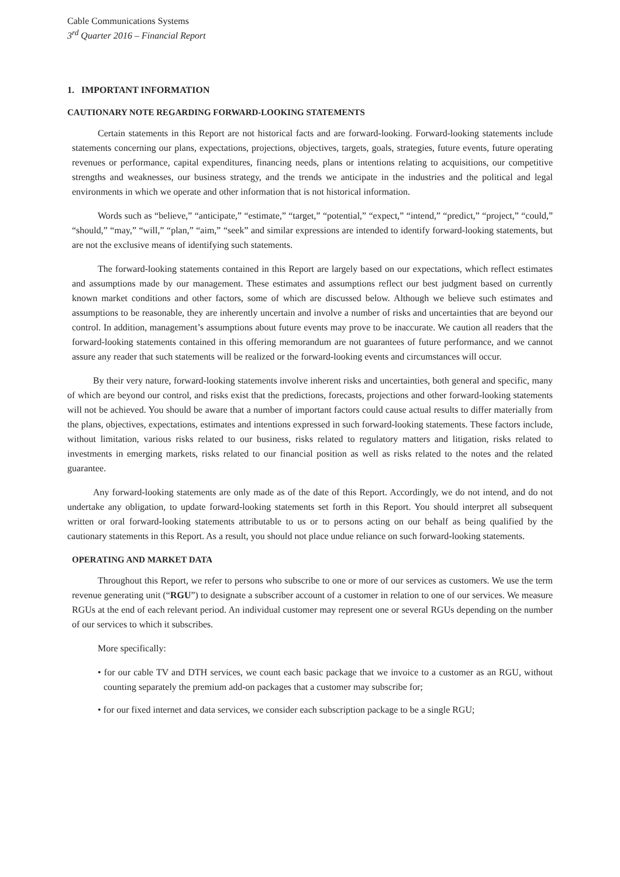Cable Communications Systems
3<sup>rd</sup> Quarter 2016 – Financial Report
1. IMPORTANT INFORMATION
CAUTIONARY NOTE REGARDING FORWARD-LOOKING STATEMENTS
Certain statements in this Report are not historical facts and are forward-looking. Forward-looking statements include statements concerning our plans, expectations, projections, objectives, targets, goals, strategies, future events, future operating revenues or performance, capital expenditures, financing needs, plans or intentions relating to acquisitions, our competitive strengths and weaknesses, our business strategy, and the trends we anticipate in the industries and the political and legal environments in which we operate and other information that is not historical information.
Words such as “believe,” “anticipate,” “estimate,” “target,” “potential,” “expect,” “intend,” “predict,” “project,” “could,” “should,” “may,” “will,” “plan,” “aim,” “seek” and similar expressions are intended to identify forward-looking statements, but are not the exclusive means of identifying such statements.
The forward-looking statements contained in this Report are largely based on our expectations, which reflect estimates and assumptions made by our management. These estimates and assumptions reflect our best judgment based on currently known market conditions and other factors, some of which are discussed below. Although we believe such estimates and assumptions to be reasonable, they are inherently uncertain and involve a number of risks and uncertainties that are beyond our control. In addition, management’s assumptions about future events may prove to be inaccurate. We caution all readers that the forward-looking statements contained in this offering memorandum are not guarantees of future performance, and we cannot assure any reader that such statements will be realized or the forward-looking events and circumstances will occur.
By their very nature, forward-looking statements involve inherent risks and uncertainties, both general and specific, many of which are beyond our control, and risks exist that the predictions, forecasts, projections and other forward-looking statements will not be achieved. You should be aware that a number of important factors could cause actual results to differ materially from the plans, objectives, expectations, estimates and intentions expressed in such forward-looking statements. These factors include, without limitation, various risks related to our business, risks related to regulatory matters and litigation, risks related to investments in emerging markets, risks related to our financial position as well as risks related to the notes and the related guarantee.
Any forward-looking statements are only made as of the date of this Report. Accordingly, we do not intend, and do not undertake any obligation, to update forward-looking statements set forth in this Report. You should interpret all subsequent written or oral forward-looking statements attributable to us or to persons acting on our behalf as being qualified by the cautionary statements in this Report. As a result, you should not place undue reliance on such forward-looking statements.
OPERATING AND MARKET DATA
Throughout this Report, we refer to persons who subscribe to one or more of our services as customers. We use the term revenue generating unit (“RGU”) to designate a subscriber account of a customer in relation to one of our services. We measure RGUs at the end of each relevant period. An individual customer may represent one or several RGUs depending on the number of our services to which it subscribes.
More specifically:
• for our cable TV and DTH services, we count each basic package that we invoice to a customer as an RGU, without counting separately the premium add-on packages that a customer may subscribe for;
• for our fixed internet and data services, we consider each subscription package to be a single RGU;